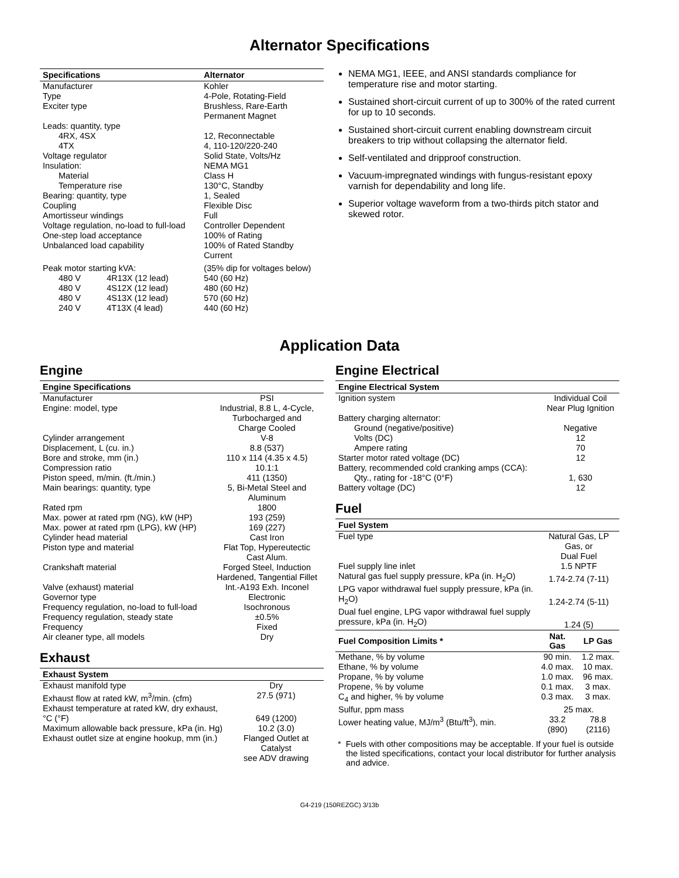Alternator Specifications
| Specifications | Alternator |
| --- | --- |
| Manufacturer | Kohler |
| Type | 4-Pole, Rotating-Field |
| Exciter type | Brushless, Rare-Earth Permanent Magnet |
| Leads: quantity, type | |
| 4RX, 4SX | 12, Reconnectable |
| 4TX | 4, 110-120/220-240 |
| Voltage regulator | Solid State, Volts/Hz |
| Insulation: | NEMA MG1 |
| Material | Class H |
| Temperature rise | 130°C, Standby |
| Bearing: quantity, type | 1, Sealed |
| Coupling | Flexible Disc |
| Amortisseur windings | Full |
| Voltage regulation, no-load to full-load | Controller Dependent |
| One-step load acceptance | 100% of Rating |
| Unbalanced load capability | 100% of Rated Standby Current |
| Peak motor starting kVA: | (35% dip for voltages below) |
| 480 V 4R13X (12 lead) | 540 (60 Hz) |
| 480 V 4S12X (12 lead) | 480 (60 Hz) |
| 480 V 4S13X (12 lead) | 570 (60 Hz) |
| 240 V 4T13X (4 lead) | 440 (60 Hz) |
NEMA MG1, IEEE, and ANSI standards compliance for temperature rise and motor starting.
Sustained short-circuit current of up to 300% of the rated current for up to 10 seconds.
Sustained short-circuit current enabling downstream circuit breakers to trip without collapsing the alternator field.
Self-ventilated and dripproof construction.
Vacuum-impregnated windings with fungus-resistant epoxy varnish for dependability and long life.
Superior voltage waveform from a two-thirds pitch stator and skewed rotor.
Application Data
Engine
| Engine Specifications | |
| --- | --- |
| Manufacturer | PSI |
| Engine: model, type | Industrial, 8.8 L, 4-Cycle, Turbocharged and Charge Cooled |
| Cylinder arrangement | V-8 |
| Displacement, L (cu. in.) | 8.8 (537) |
| Bore and stroke, mm (in.) | 110 x 114 (4.35 x 4.5) |
| Compression ratio | 10.1:1 |
| Piston speed, m/min. (ft./min.) | 411 (1350) |
| Main bearings: quantity, type | 5, Bi-Metal Steel and Aluminum |
| Rated rpm | 1800 |
| Max. power at rated rpm (NG), kW (HP) | 193 (259) |
| Max. power at rated rpm (LPG), kW (HP) | 169 (227) |
| Cylinder head material | Cast Iron |
| Piston type and material | Flat Top, Hypereutectic Cast Alum. |
| Crankshaft material | Forged Steel, Induction Hardened, Tangential Fillet |
| Valve (exhaust) material | Int.-A193 Exh. Inconel |
| Governor type | Electronic |
| Frequency regulation, no-load to full-load | Isochronous |
| Frequency regulation, steady state | ±0.5% |
| Frequency | Fixed |
| Air cleaner type, all models | Dry |
Exhaust
| Exhaust System | |
| --- | --- |
| Exhaust manifold type | Dry |
| Exhaust flow at rated kW, m<sup>3</sup>/min. (cfm) | 27.5 (971) |
| Exhaust temperature at rated kW, dry exhaust, °C (°F) | 649 (1200) |
| Maximum allowable back pressure, kPa (in. Hg) | 10.2 (3.0) |
| Exhaust outlet size at engine hookup, mm (in.) | Flanged Outlet at Catalyst see ADV drawing |
Engine Electrical
| Engine Electrical System | |
| --- | --- |
| Ignition system | Individual Coil Near Plug Ignition |
| Battery charging alternator: | |
| Ground (negative/positive) | Negative |
| Volts (DC) | 12 |
| Ampere rating | 70 |
| Starter motor rated voltage (DC) | 12 |
| Battery, recommended cold cranking amps (CCA): | |
| Qty., rating for -18°C (0°F) | 1, 630 |
| Battery voltage (DC) | 12 |
Fuel
| Fuel System | | |
| --- | --- | --- |
| Fuel type | Natural Gas, LP Gas, or Dual Fuel | |
| Fuel supply line inlet | 1.5 NPTF | |
| Natural gas fuel supply pressure, kPa (in. H<sub>2</sub>O) | 1.74-2.74 (7-11) | |
| LPG vapor withdrawal fuel supply pressure, kPa (in. H<sub>2</sub>O) | 1.24-2.74 (5-11) | |
| Dual fuel engine, LPG vapor withdrawal fuel supply pressure, kPa (in. H<sub>2</sub>O) | 1.24 (5) | |
| Fuel Composition Limits * | Nat. Gas | LP Gas |
| Methane, % by volume | 90 min. | 1.2 max. |
| Ethane, % by volume | 4.0 max. | 10 max. |
| Propane, % by volume | 1.0 max. | 96 max. |
| Propene, % by volume | 0.1 max. | 3 max. |
| C<sub>4</sub> and higher, % by volume | 0.3 max. | 3 max. |
| Sulfur, ppm mass | 25 max. | |
| Lower heating value, MJ/m<sup>3</sup> (Btu/ft<sup>3</sup>), min. | 33.2 (890) | 78.8 (2116) |
* Fuels with other compositions may be acceptable. If your fuel is outside the listed specifications, contact your local distributor for further analysis and advice.
G4-219 (150REZGC) 3/13b